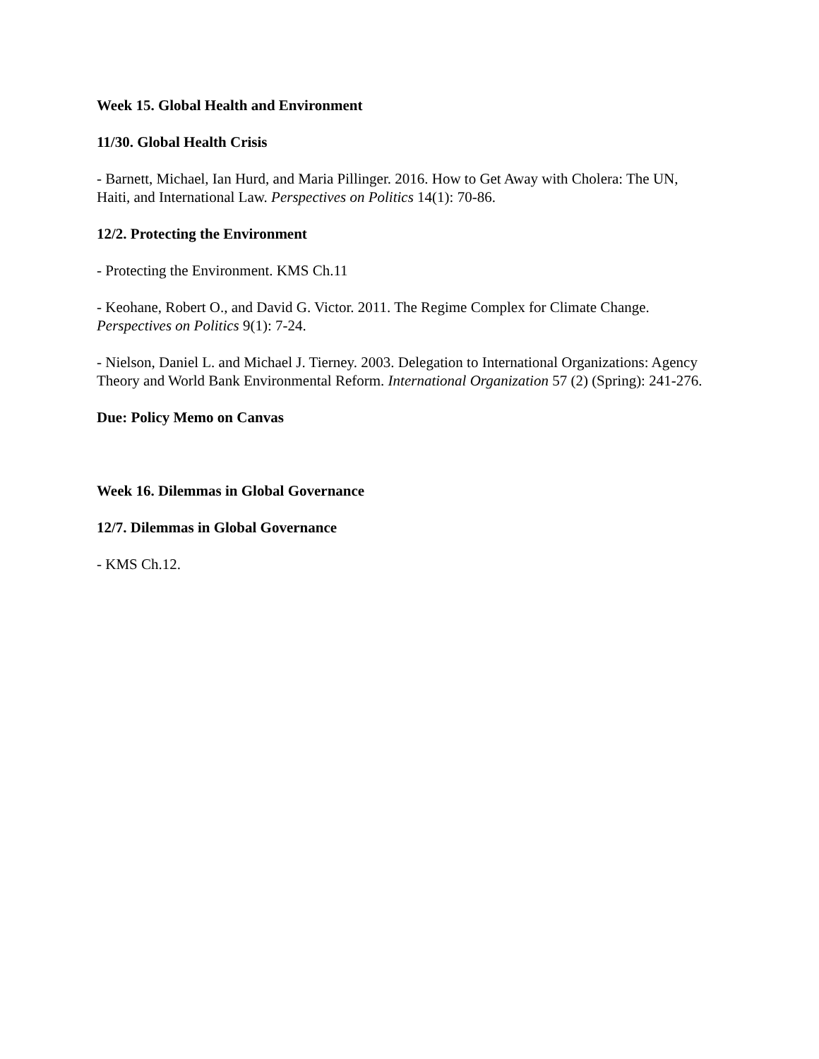Week 15. Global Health and Environment
11/30. Global Health Crisis
- Barnett, Michael, Ian Hurd, and Maria Pillinger. 2016. How to Get Away with Cholera: The UN, Haiti, and International Law. Perspectives on Politics 14(1): 70-86.
12/2. Protecting the Environment
- Protecting the Environment. KMS Ch.11
- Keohane, Robert O., and David G. Victor. 2011. The Regime Complex for Climate Change. Perspectives on Politics 9(1): 7-24.
- Nielson, Daniel L. and Michael J. Tierney. 2003. Delegation to International Organizations: Agency Theory and World Bank Environmental Reform. International Organization 57 (2) (Spring): 241-276.
Due: Policy Memo on Canvas
Week 16. Dilemmas in Global Governance
12/7. Dilemmas in Global Governance
- KMS Ch.12.